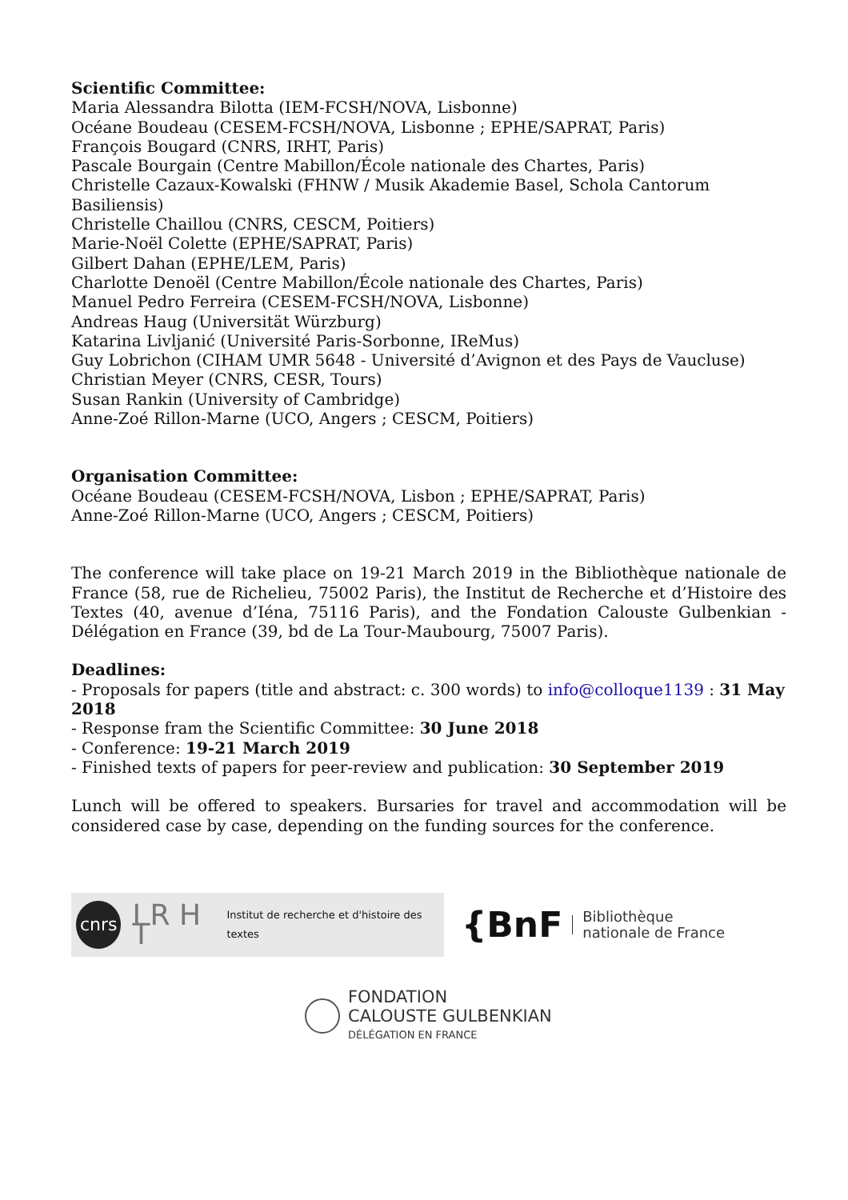Scientific Committee:
Maria Alessandra Bilotta (IEM-FCSH/NOVA, Lisbonne)
Océane Boudeau (CESEM-FCSH/NOVA, Lisbonne ; EPHE/SAPRAT, Paris)
François Bougard (CNRS, IRHT, Paris)
Pascale Bourgain (Centre Mabillon/École nationale des Chartes, Paris)
Christelle Cazaux-Kowalski (FHNW / Musik Akademie Basel, Schola Cantorum Basiliensis)
Christelle Chaillou (CNRS, CESCM, Poitiers)
Marie-Noël Colette (EPHE/SAPRAT, Paris)
Gilbert Dahan (EPHE/LEM, Paris)
Charlotte Denoël (Centre Mabillon/École nationale des Chartes, Paris)
Manuel Pedro Ferreira (CESEM-FCSH/NOVA, Lisbonne)
Andreas Haug (Universität Würzburg)
Katarina Livljanić (Université Paris-Sorbonne, IReMus)
Guy Lobrichon (CIHAM UMR 5648 - Université d’Avignon et des Pays de Vaucluse)
Christian Meyer (CNRS, CESR, Tours)
Susan Rankin (University of Cambridge)
Anne-Zoé Rillon-Marne (UCO, Angers ; CESCM, Poitiers)
Organisation Committee:
Océane Boudeau (CESEM-FCSH/NOVA, Lisbon ; EPHE/SAPRAT, Paris)
Anne-Zoé Rillon-Marne (UCO, Angers ; CESCM, Poitiers)
The conference will take place on 19-21 March 2019 in the Bibliothèque nationale de France (58, rue de Richelieu, 75002 Paris), the Institut de Recherche et d’Histoire des Textes (40, avenue d’Iéna, 75116 Paris), and the Fondation Calouste Gulbenkian - Délégation en France (39, bd de La Tour-Maubourg, 75007 Paris).
Deadlines:
- Proposals for papers (title and abstract: c. 300 words) to info@colloque1139 : 31 May 2018
- Response fram the Scientific Committee: 30 June 2018
- Conference: 19-21 March 2019
- Finished texts of papers for peer-review and publication: 30 September 2019
Lunch will be offered to speakers. Bursaries for travel and accommodation will be considered case by case, depending on the funding sources for the conference.
cnrs
I R H T Institut de recherche et d'histoire des textes
{BnF Bibliothèque
nationale de France
FONDATION
CALOUSTE GULBENKIAN
DÉLÉGATION EN FRANCE